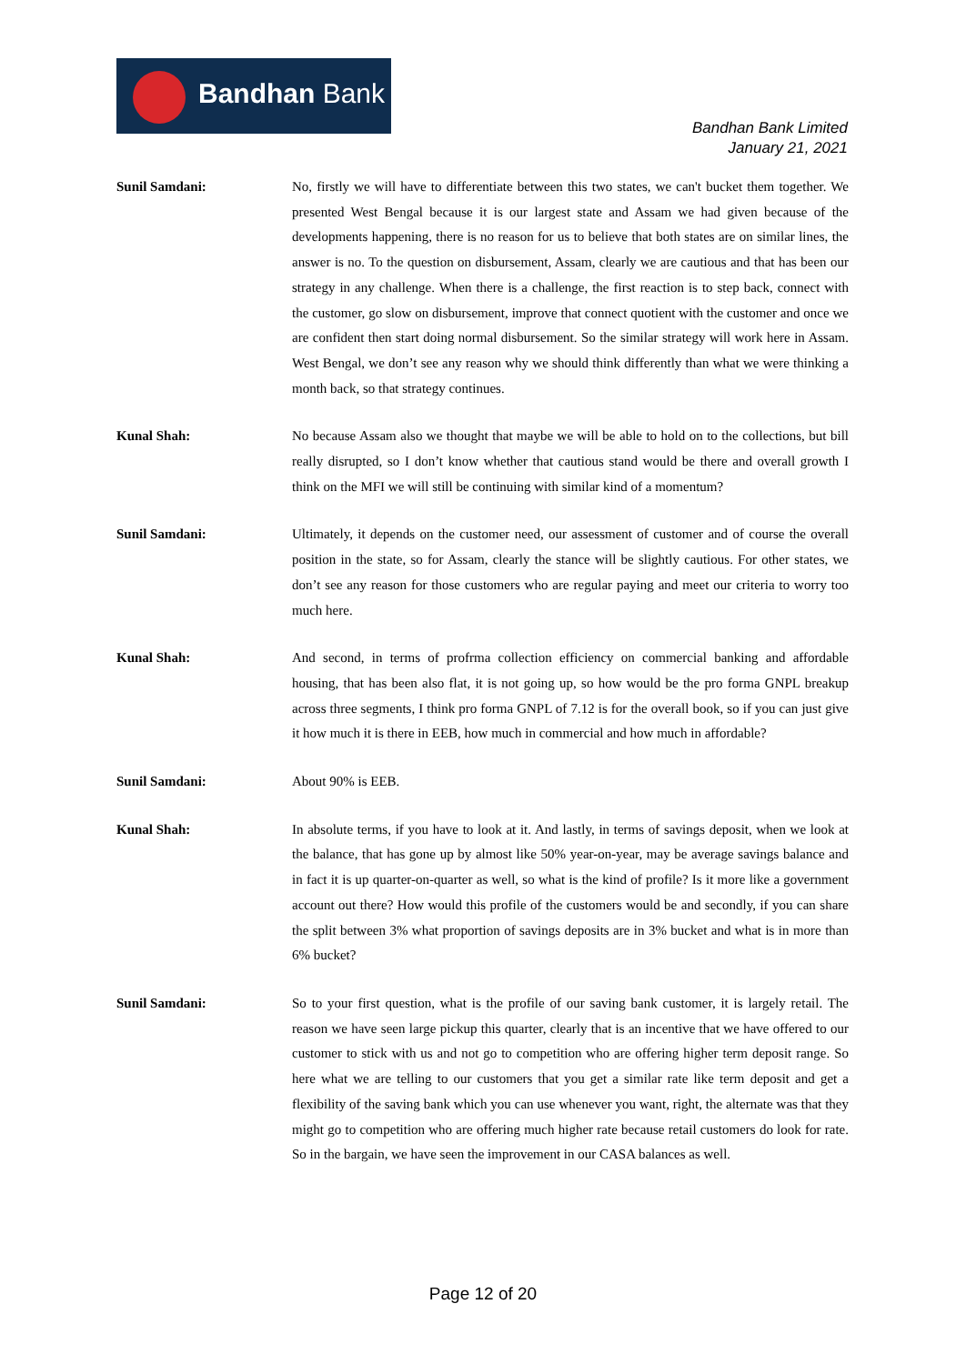Bandhan Bank
Bandhan Bank Limited
January 21, 2021
Sunil Samdani: No, firstly we will have to differentiate between this two states, we can't bucket them together. We presented West Bengal because it is our largest state and Assam we had given because of the developments happening, there is no reason for us to believe that both states are on similar lines, the answer is no. To the question on disbursement, Assam, clearly we are cautious and that has been our strategy in any challenge. When there is a challenge, the first reaction is to step back, connect with the customer, go slow on disbursement, improve that connect quotient with the customer and once we are confident then start doing normal disbursement. So the similar strategy will work here in Assam. West Bengal, we don’t see any reason why we should think differently than what we were thinking a month back, so that strategy continues.
Kunal Shah: No because Assam also we thought that maybe we will be able to hold on to the collections, but bill really disrupted, so I don’t know whether that cautious stand would be there and overall growth I think on the MFI we will still be continuing with similar kind of a momentum?
Sunil Samdani: Ultimately, it depends on the customer need, our assessment of customer and of course the overall position in the state, so for Assam, clearly the stance will be slightly cautious. For other states, we don’t see any reason for those customers who are regular paying and meet our criteria to worry too much here.
Kunal Shah: And second, in terms of profrma collection efficiency on commercial banking and affordable housing, that has been also flat, it is not going up, so how would be the pro forma GNPL breakup across three segments, I think pro forma GNPL of 7.12 is for the overall book, so if you can just give it how much it is there in EEB, how much in commercial and how much in affordable?
Sunil Samdani: About 90% is EEB.
Kunal Shah: In absolute terms, if you have to look at it. And lastly, in terms of savings deposit, when we look at the balance, that has gone up by almost like 50% year-on-year, may be average savings balance and in fact it is up quarter-on-quarter as well, so what is the kind of profile? Is it more like a government account out there? How would this profile of the customers would be and secondly, if you can share the split between 3% what proportion of savings deposits are in 3% bucket and what is in more than 6% bucket?
Sunil Samdani: So to your first question, what is the profile of our saving bank customer, it is largely retail. The reason we have seen large pickup this quarter, clearly that is an incentive that we have offered to our customer to stick with us and not go to competition who are offering higher term deposit range. So here what we are telling to our customers that you get a similar rate like term deposit and get a flexibility of the saving bank which you can use whenever you want, right, the alternate was that they might go to competition who are offering much higher rate because retail customers do look for rate. So in the bargain, we have seen the improvement in our CASA balances as well.
Page 12 of 20